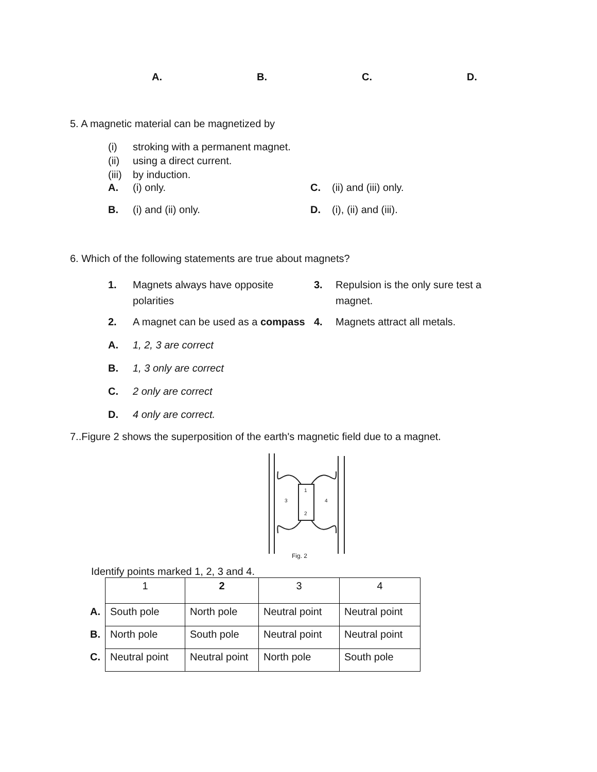A. B. C. D.
5. A magnetic material can be magnetized by
(i) stroking with a permanent magnet.
(ii) using a direct current.
(iii) by induction.
A. (i) only. C. (ii) and (iii) only.
B. (i) and (ii) only. D. (i), (ii) and (iii).
6. Which of the following statements are true about magnets?
1. Magnets always have opposite polarities 3. Repulsion is the only sure test a magnet.
2. A magnet can be used as a compass 4. Magnets attract all metals.
A. 1, 2, 3 are correct
B. 1, 3 only are correct
C. 2 only are correct
D. 4 only are correct.
7..Figure 2 shows the superposition of the earth's magnetic field due to a magnet.
1
2
3
4
Fig. 2
Identify points marked 1, 2, 3 and 4.
| | 1 | 2 | 3 | 4 |
| --- | --- | --- | --- | --- |
| A. | South pole | North pole | Neutral point | Neutral point |
| B. | North pole | South pole | Neutral point | Neutral point |
| C. | Neutral point | Neutral point | North pole | South pole |